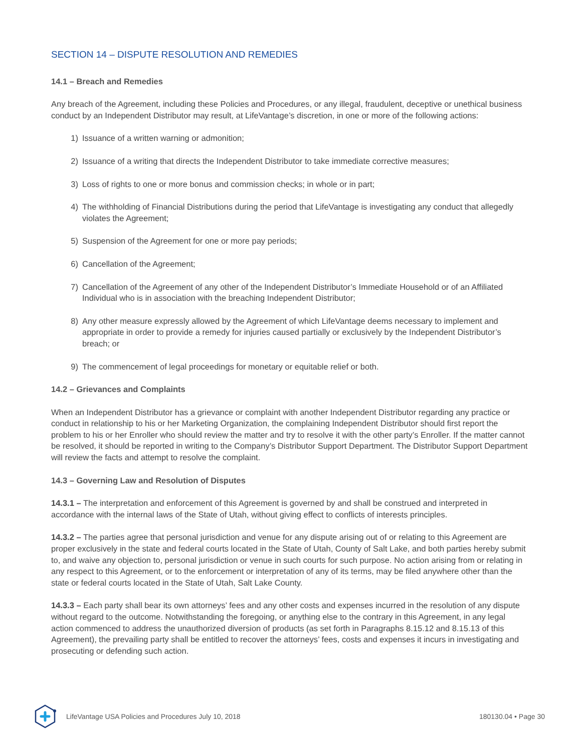SECTION 14 – DISPUTE RESOLUTION AND REMEDIES
14.1 – Breach and Remedies
Any breach of the Agreement, including these Policies and Procedures, or any illegal, fraudulent, deceptive or unethical business conduct by an Independent Distributor may result, at LifeVantage’s discretion, in one or more of the following actions:
1) Issuance of a written warning or admonition;
2) Issuance of a writing that directs the Independent Distributor to take immediate corrective measures;
3) Loss of rights to one or more bonus and commission checks; in whole or in part;
4) The withholding of Financial Distributions during the period that LifeVantage is investigating any conduct that allegedly violates the Agreement;
5) Suspension of the Agreement for one or more pay periods;
6) Cancellation of the Agreement;
7) Cancellation of the Agreement of any other of the Independent Distributor’s Immediate Household or of an Affiliated Individual who is in association with the breaching Independent Distributor;
8) Any other measure expressly allowed by the Agreement of which LifeVantage deems necessary to implement and appropriate in order to provide a remedy for injuries caused partially or exclusively by the Independent Distributor’s breach; or
9) The commencement of legal proceedings for monetary or equitable relief or both.
14.2 – Grievances and Complaints
When an Independent Distributor has a grievance or complaint with another Independent Distributor regarding any practice or conduct in relationship to his or her Marketing Organization, the complaining Independent Distributor should first report the problem to his or her Enroller who should review the matter and try to resolve it with the other party’s Enroller. If the matter cannot be resolved, it should be reported in writing to the Company’s Distributor Support Department. The Distributor Support Department will review the facts and attempt to resolve the complaint.
14.3 – Governing Law and Resolution of Disputes
14.3.1 – The interpretation and enforcement of this Agreement is governed by and shall be construed and interpreted in accordance with the internal laws of the State of Utah, without giving effect to conflicts of interests principles.
14.3.2 – The parties agree that personal jurisdiction and venue for any dispute arising out of or relating to this Agreement are proper exclusively in the state and federal courts located in the State of Utah, County of Salt Lake, and both parties hereby submit to, and waive any objection to, personal jurisdiction or venue in such courts for such purpose. No action arising from or relating in any respect to this Agreement, or to the enforcement or interpretation of any of its terms, may be filed anywhere other than the state or federal courts located in the State of Utah, Salt Lake County.
14.3.3 – Each party shall bear its own attorneys’ fees and any other costs and expenses incurred in the resolution of any dispute without regard to the outcome. Notwithstanding the foregoing, or anything else to the contrary in this Agreement, in any legal action commenced to address the unauthorized diversion of products (as set forth in Paragraphs 8.15.12 and 8.15.13 of this Agreement), the prevailing party shall be entitled to recover the attorneys’ fees, costs and expenses it incurs in investigating and prosecuting or defending such action.
LifeVantage USA Policies and Procedures July 10, 2018 180130.04 • Page 30